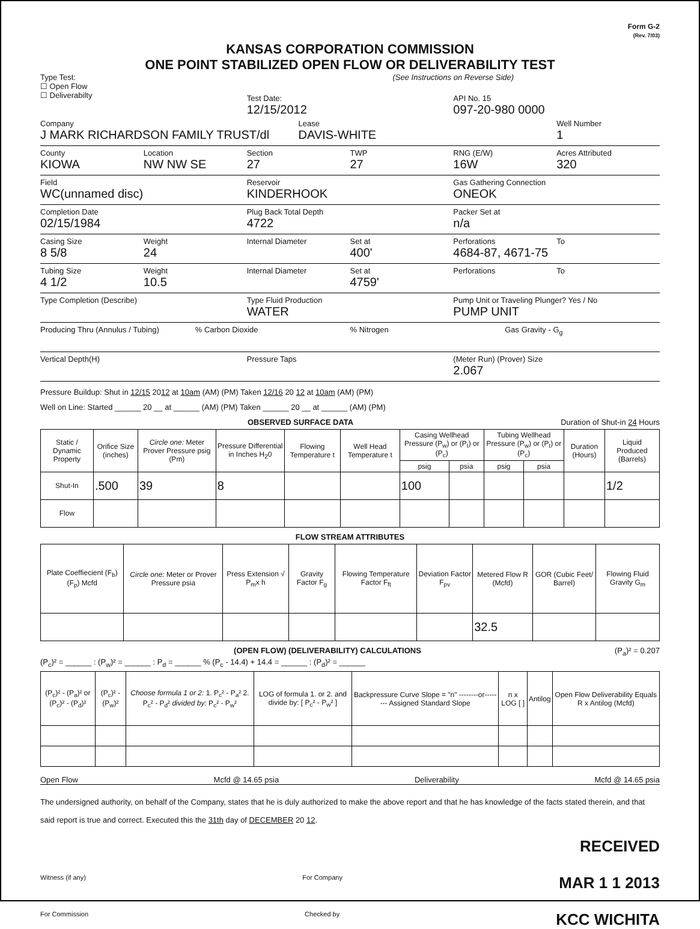Form G-2
(Rev. 7/03)
KANSAS CORPORATION COMMISSION
ONE POINT STABILIZED OPEN FLOW OR DELIVERABILITY TEST
Type Test:
☐ Open Flow
☐ Deliverabilty
(See Instructions on Reverse Side)
Test Date:
12/15/2012
API No. 15
097-20-980 0000
Company
J MARK RICHARDSON FAMILY TRUST/dl
Lease
DAVIS-WHITE
Well Number
1
County
KIOWA
Location
NW NW SE
Section
27
TWP
27
RNG (E/W)
16W
Acres Attributed
320
Field
WC(unnamed disc)
Reservoir
KINDERHOOK
Gas Gathering Connection
ONEOK
Completion Date
02/15/1984
Plug Back Total Depth
4722
Packer Set at
n/a
Casing Size
8 5/8
Weight
24
Internal Diameter Set at
400'
Perforations
4684-87, 4671-75
To
Tubing Size
4 1/2
Weight
10.5
Internal Diameter Set at
4759'
Perforations To
Type Completion (Describe) Type Fluid Production
WATER
Pump Unit or Traveling Plunger? Yes / No
PUMP UNIT
Producing Thru (Annulus / Tubing)
% Carbon Dioxide % Nitrogen Gas Gravity - G<sub>g</sub>
Vertical Depth(H) Pressure Taps (Meter Run) (Prover) Size
2.067
Pressure Buildup: Shut in 12/15 2012 at 10am (AM) (PM) Taken 12/16 20 12 at 10am (AM) (PM)
Well on Line: Started ______ 20 __ at ______ (AM) (PM) Taken ______ 20 __ at ______ (AM) (PM)
OBSERVED SURFACE DATA Duration of Shut-in 24 Hours
| Static / Dynamic Property | Orifice Size (inches) | Circle one: Meter Prover Pressure psig (Pm) | Pressure Differential in Inches H<sub>2</sub>0 | Flowing Temperature t | Well Head Temperature t | Casing Wellhead Pressure (P<sub>w</sub>) or (P<sub>t</sub>) or (P<sub>c</sub>) | | Tubing Wellhead Pressure (P<sub>w</sub>) or (P<sub>t</sub>) or (P<sub>c</sub>) | | Duration (Hours) | Liquid Produced (Barrels) |
| --- | --- | --- | --- | --- | --- | --- | --- | --- | --- | --- | --- |
| | | | | | | psig | psia | psig | psia | | |
| Shut-In | .500 | 39 | 8 | | | 100 | | | | | 1/2 |
| Flow | | | | | | | | | | | |
FLOW STREAM ATTRIBUTES
| Plate Coeffiecient (F<sub>b</sub>) (F<sub>p</sub>) Mcfd | Circle one: Meter or Prover Pressure psia | Press Extension √ P<sub>m</sub>x h | Gravity Factor F<sub>g</sub> | Flowing Temperature Factor F<sub>ft</sub> | Deviation Factor F<sub>pv</sub> | Metered Flow R (Mcfd) | GOR (Cubic Feet/ Barrel) | Flowing Fluid Gravity G<sub>m</sub> |
| --- | --- | --- | --- | --- | --- | --- | --- | --- |
| | | | | | | 32.5 | | |
(OPEN FLOW) (DELIVERABILITY) CALCULATIONS (P<sub>a</sub>)² = 0.207
(P<sub>c</sub>)² = ______ : (P<sub>w</sub>)² = ______ : P<sub>d</sub> = ______ % (P<sub>c</sub> - 14.4) + 14.4 = ______ : (P<sub>d</sub>)² = ______
| (P<sub>c</sub>)² - (P<sub>a</sub>)² or (P<sub>c</sub>)² - (P<sub>d</sub>)² | (P<sub>c</sub>)² - (P<sub>w</sub>)² | Choose formula 1 or 2: 1. P<sub>c</sub>² - P<sub>a</sub>² 2. P<sub>c</sub>² - P<sub>d</sub>² divided by: P<sub>c</sub>² - P<sub>w</sub>² | LOG of formula 1. or 2. and divide by: [ P<sub>c</sub>² - P<sub>w</sub>² ] | Backpressure Curve Slope = "n" --------or-------- Assigned Standard Slope | n x LOG [ ] | Antilog | Open Flow Deliverability Equals R x Antilog (Mcfd) |
| --- | --- | --- | --- | --- | --- | --- | --- |
Open Flow Mcfd @ 14.65 psia Deliverability Mcfd @ 14.65 psia
The undersigned authority, on behalf of the Company, states that he is duly authorized to make the above report and that he has knowledge of the facts stated therein, and that said report is true and correct. Executed this the 31th day of DECEMBER 20 12.
RECEIVED
Witness (if any) For Company MAR 1 1 2013
For Commission Checked by KCC WICHITA